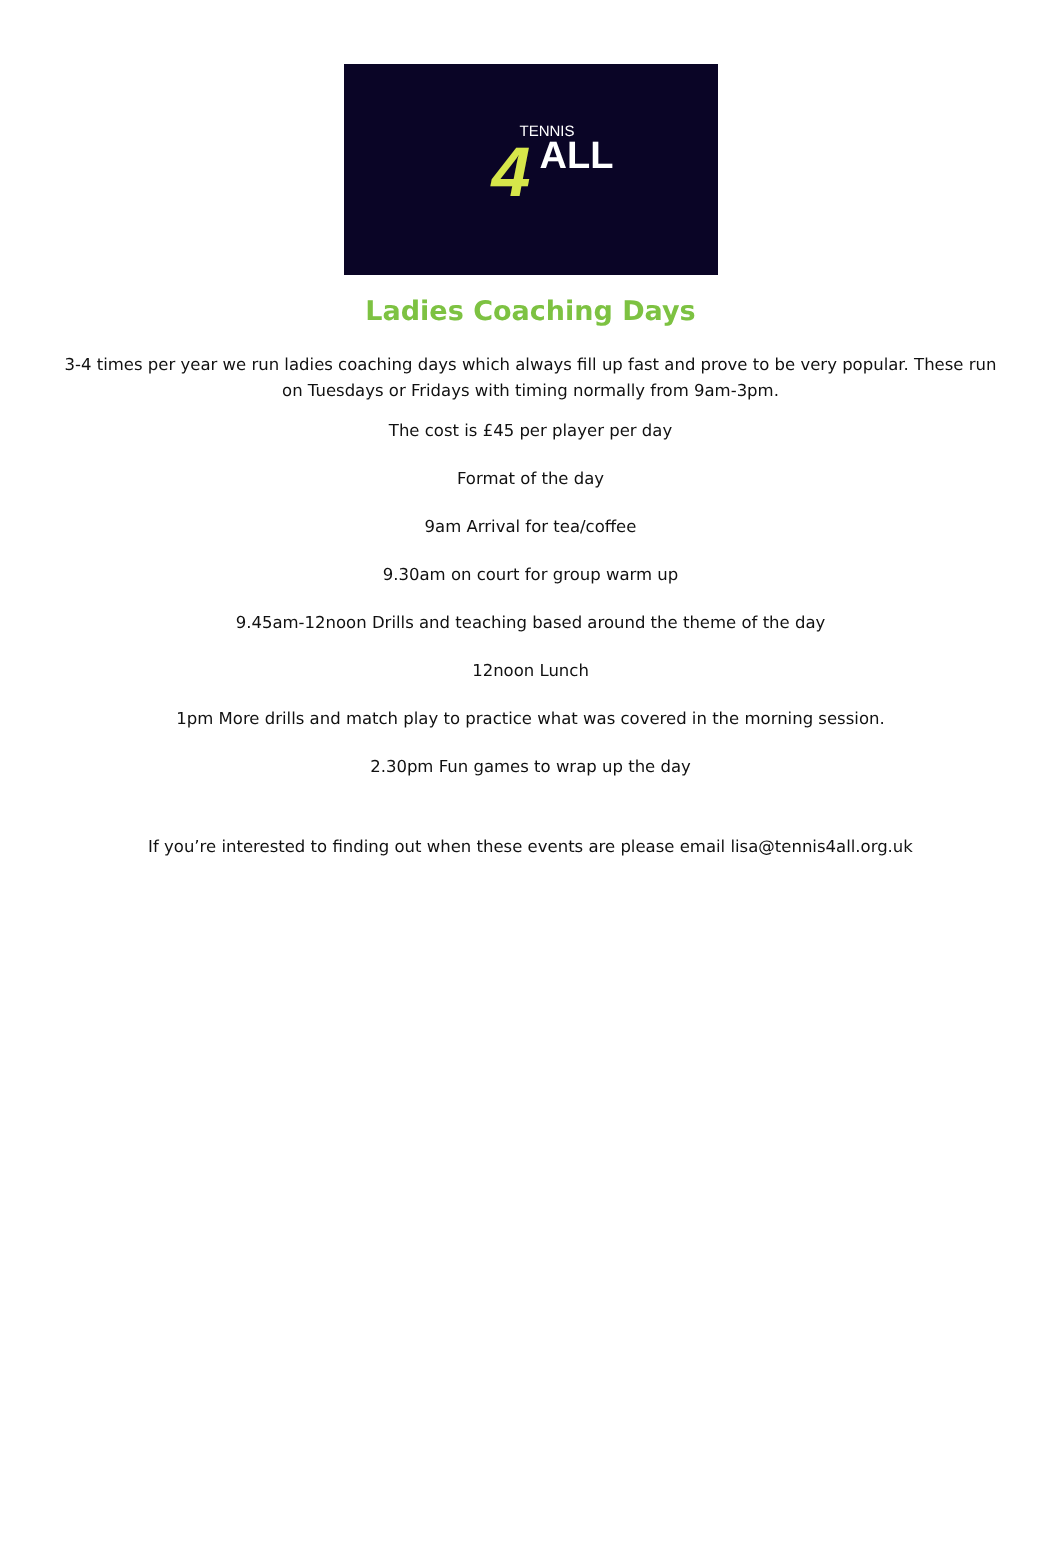4
TENNIS
ALL
Ladies Coaching Days
3-4 times per year we run ladies coaching days which always fill up fast and prove to be very popular. These run on Tuesdays or Fridays with timing normally from 9am-3pm.
The cost is £45 per player per day
Format of the day
9am Arrival for tea/coffee
9.30am on court for group warm up
9.45am-12noon Drills and teaching based around the theme of the day
12noon Lunch
1pm More drills and match play to practice what was covered in the morning session.
2.30pm Fun games to wrap up the day
If you’re interested to finding out when these events are please email lisa@tennis4all.org.uk